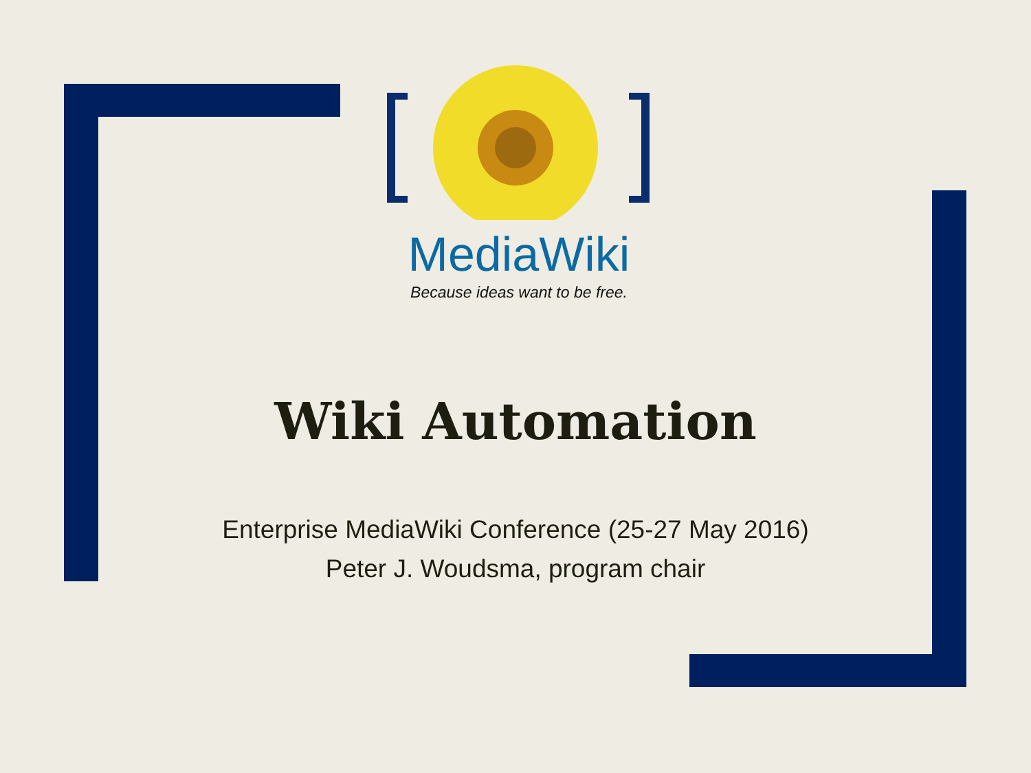MediaWiki
Because ideas want to be free.
Wiki Automation
Enterprise MediaWiki Conference (25-27 May 2016)
Peter J. Woudsma, program chair